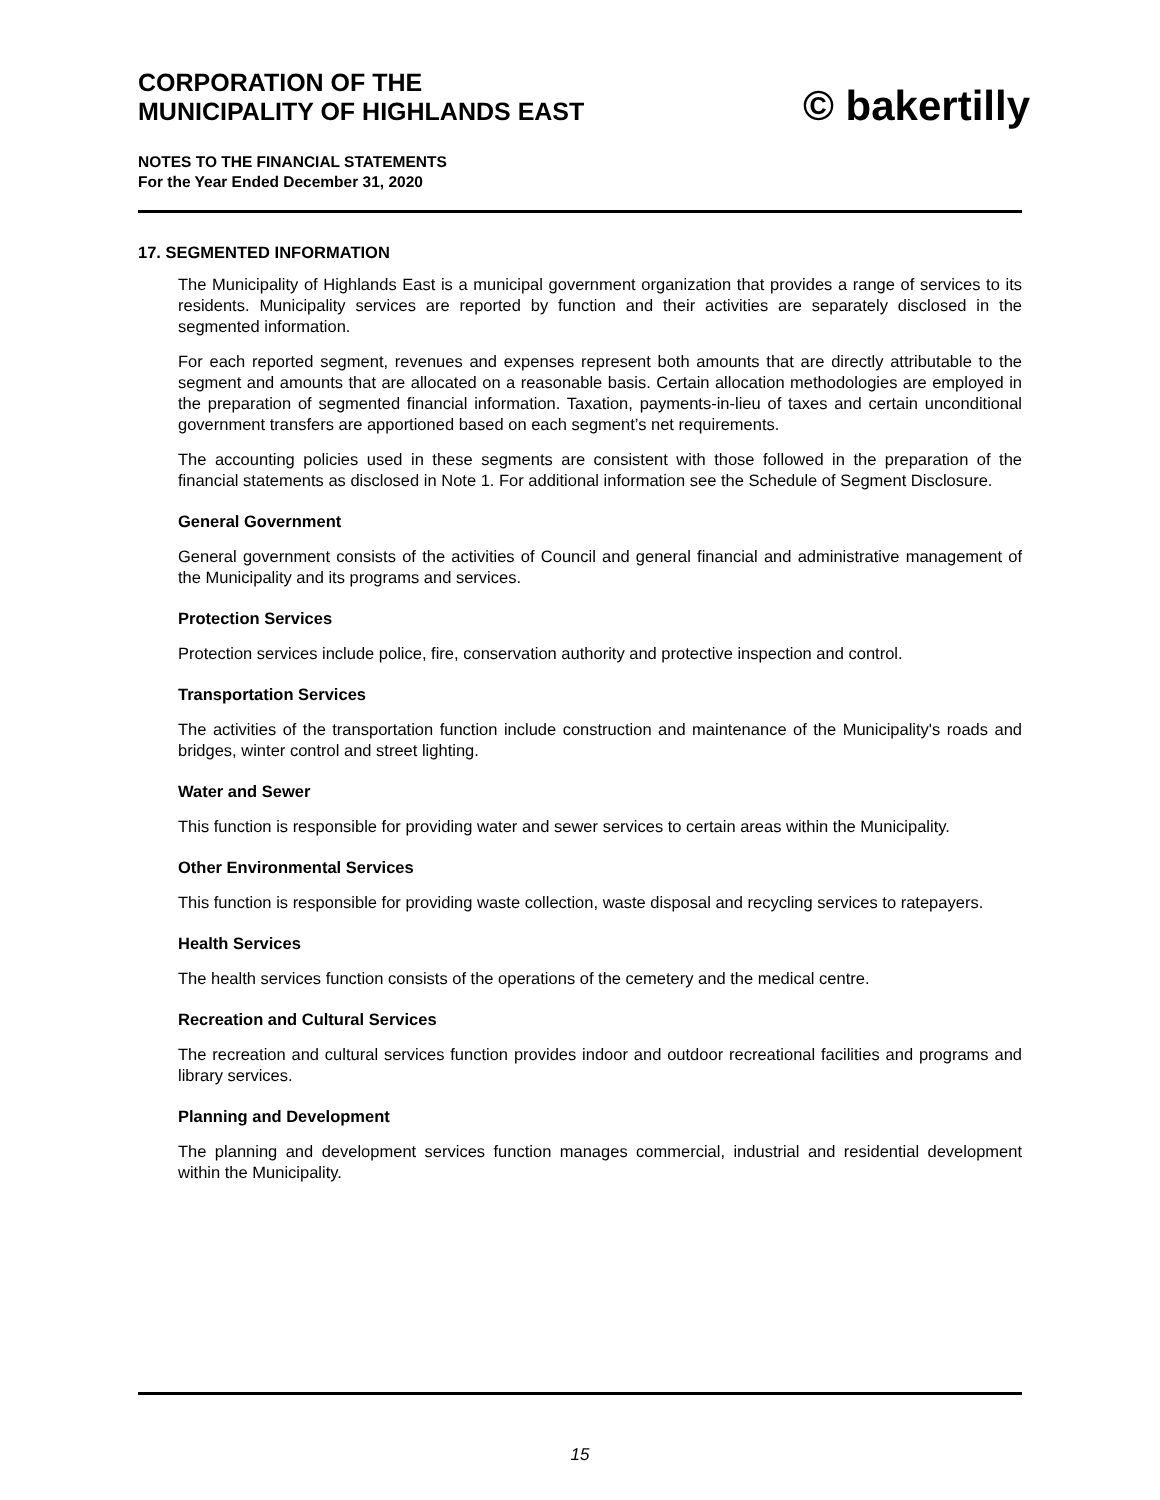CORPORATION OF THE
MUNICIPALITY OF HIGHLANDS EAST
© bakertilly
NOTES TO THE FINANCIAL STATEMENTS
For the Year Ended December 31, 2020
17. SEGMENTED INFORMATION
The Municipality of Highlands East is a municipal government organization that provides a range of services to its residents. Municipality services are reported by function and their activities are separately disclosed in the segmented information.
For each reported segment, revenues and expenses represent both amounts that are directly attributable to the segment and amounts that are allocated on a reasonable basis. Certain allocation methodologies are employed in the preparation of segmented financial information. Taxation, payments-in-lieu of taxes and certain unconditional government transfers are apportioned based on each segment’s net requirements.
The accounting policies used in these segments are consistent with those followed in the preparation of the financial statements as disclosed in Note 1. For additional information see the Schedule of Segment Disclosure.
General Government
General government consists of the activities of Council and general financial and administrative management of the Municipality and its programs and services.
Protection Services
Protection services include police, fire, conservation authority and protective inspection and control.
Transportation Services
The activities of the transportation function include construction and maintenance of the Municipality's roads and bridges, winter control and street lighting.
Water and Sewer
This function is responsible for providing water and sewer services to certain areas within the Municipality.
Other Environmental Services
This function is responsible for providing waste collection, waste disposal and recycling services to ratepayers.
Health Services
The health services function consists of the operations of the cemetery and the medical centre.
Recreation and Cultural Services
The recreation and cultural services function provides indoor and outdoor recreational facilities and programs and library services.
Planning and Development
The planning and development services function manages commercial, industrial and residential development within the Municipality.
15